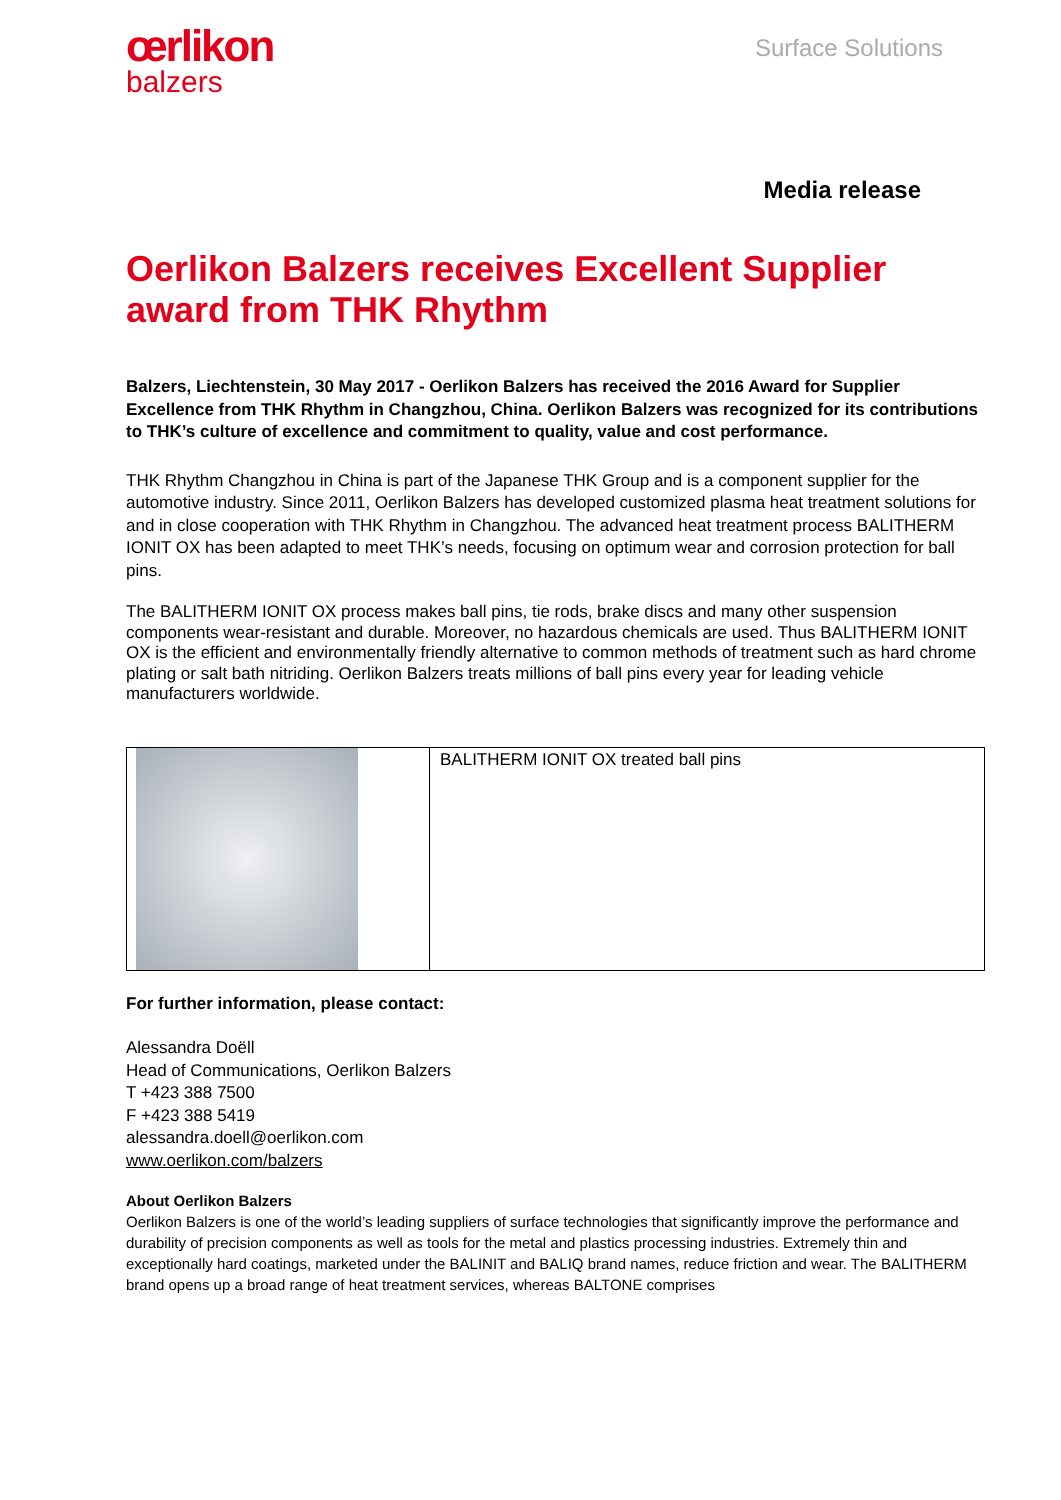œrlikon
balzers
Surface Solutions
Media release
Oerlikon Balzers receives Excellent Supplier award from THK Rhythm
Balzers, Liechtenstein, 30 May 2017 - Oerlikon Balzers has received the 2016 Award for Supplier Excellence from THK Rhythm in Changzhou, China. Oerlikon Balzers was recognized for its contributions to THK’s culture of excellence and commitment to quality, value and cost performance.
THK Rhythm Changzhou in China is part of the Japanese THK Group and is a component supplier for the automotive industry. Since 2011, Oerlikon Balzers has developed customized plasma heat treatment solutions for and in close cooperation with THK Rhythm in Changzhou. The advanced heat treatment process BALITHERM IONIT OX has been adapted to meet THK’s needs, focusing on optimum wear and corrosion protection for ball pins.
The BALITHERM IONIT OX process makes ball pins, tie rods, brake discs and many other suspension components wear-resistant and durable. Moreover, no hazardous chemicals are used. Thus BALITHERM IONIT OX is the efficient and environmentally friendly alternative to common methods of treatment such as hard chrome plating or salt bath nitriding. Oerlikon Balzers treats millions of ball pins every year for leading vehicle manufacturers worldwide.
| | BALITHERM IONIT OX treated ball pins |
For further information, please contact:
Alessandra Doëll
Head of Communications, Oerlikon Balzers
T +423 388 7500
F +423 388 5419
alessandra.doell@oerlikon.com
www.oerlikon.com/balzers
About Oerlikon Balzers
Oerlikon Balzers is one of the world’s leading suppliers of surface technologies that significantly improve the performance and durability of precision components as well as tools for the metal and plastics processing industries. Extremely thin and exceptionally hard coatings, marketed under the BALINIT and BALIQ brand names, reduce friction and wear. The BALITHERM brand opens up a broad range of heat treatment services, whereas BALTONE comprises